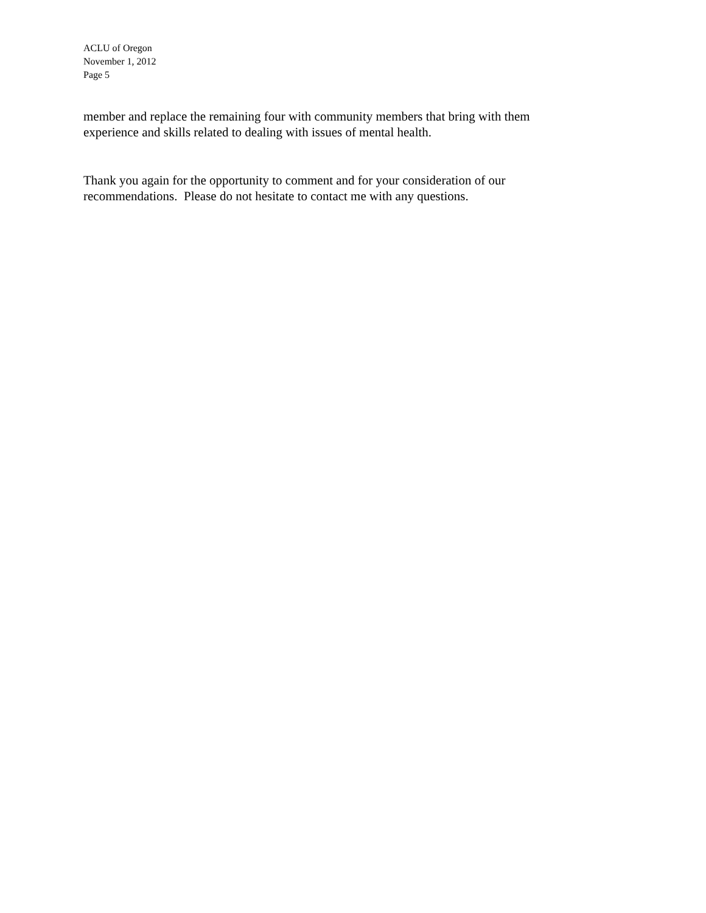ACLU of Oregon
November 1, 2012
Page 5
member and replace the remaining four with community members that bring with them experience and skills related to dealing with issues of mental health.
Thank you again for the opportunity to comment and for your consideration of our recommendations. Please do not hesitate to contact me with any questions.